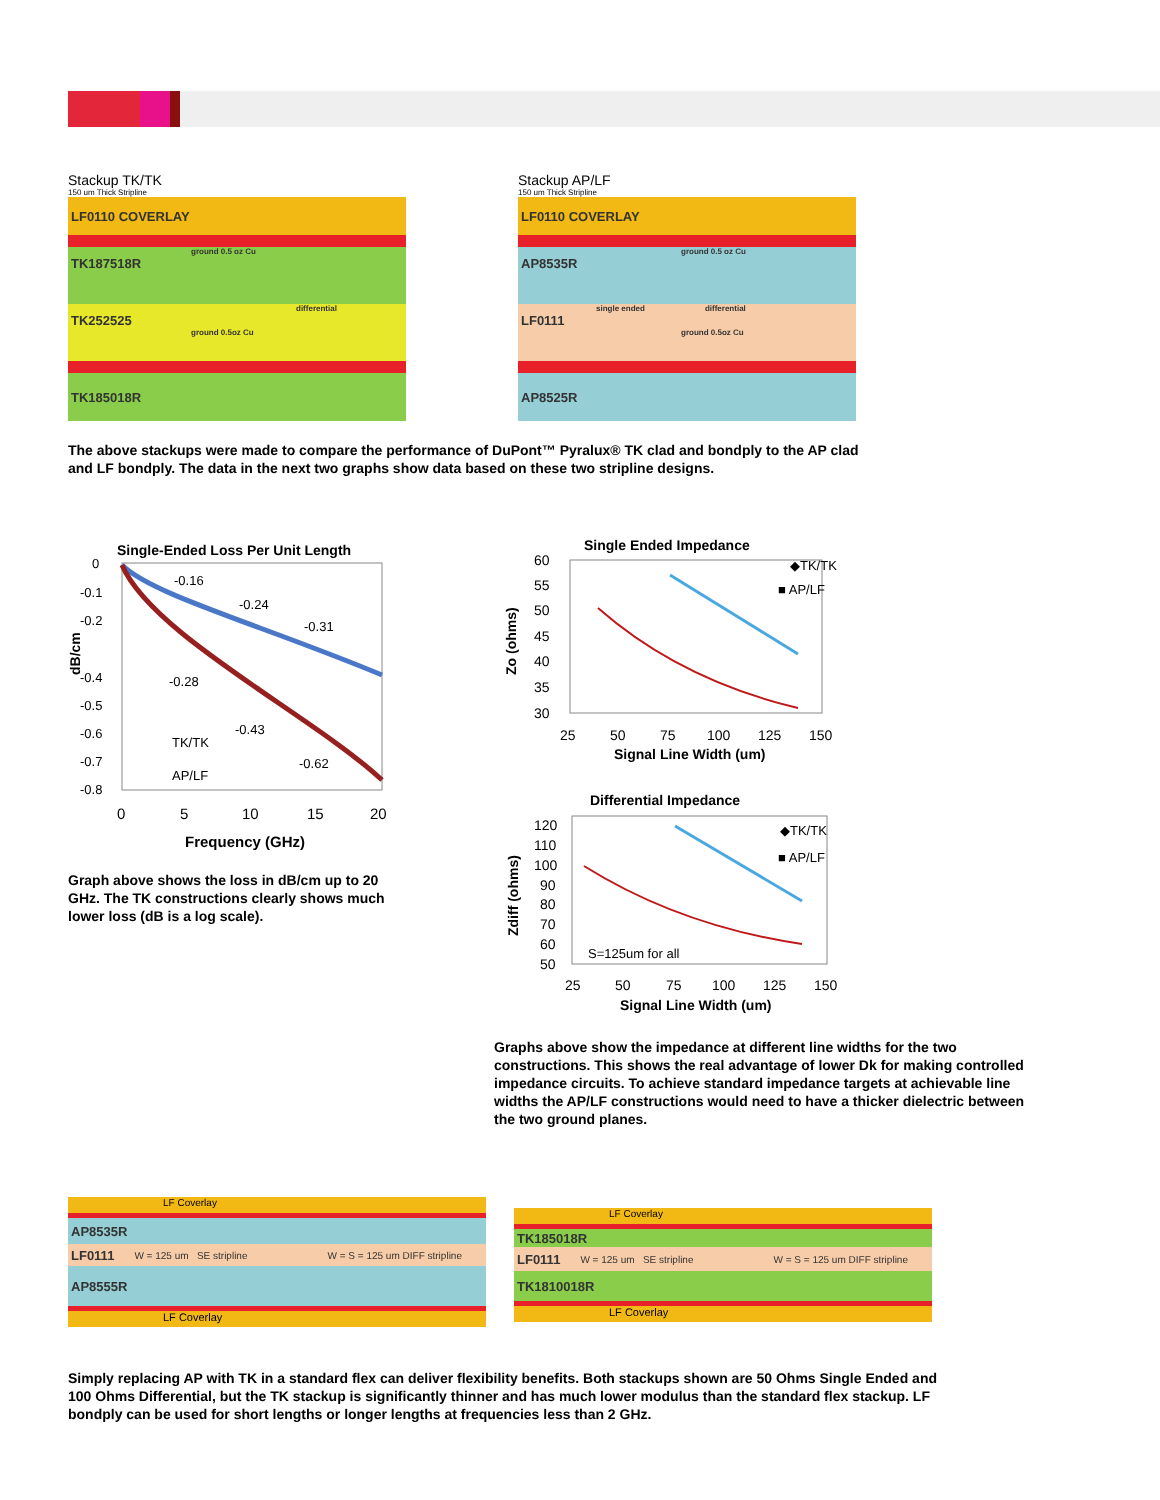Stackup TK/TK
150 um Thick Stripline
LF0110 COVERLAY
ground 0.5 oz Cu
TK187518R
differential
TK252525
ground 0.5oz Cu
TK185018R
Stackup AP/LF
150 um Thick Stripline
LF0110 COVERLAY
ground 0.5 oz Cu
AP8535R
single ended differential
LF0111
ground 0.5oz Cu
AP8525R
The above stackups were made to compare the performance of DuPont™ Pyralux® TK clad and bondply to the AP clad and LF bondply. The data in the next two graphs show data based on these two stripline designs.
Single-Ended Loss Per Unit Length
0
-0.1
-0.2
-0.4
-0.5
-0.6
-0.7
-0.8
0
5
10
15
20
Frequency (GHz)
dB/cm
-0.16
-0.24
-0.31
-0.28
-0.43
-0.62
TK/TK
AP/LF
Graph above shows the loss in dB/cm up to 20 GHz. The TK constructions clearly shows much lower loss (dB is a log scale).
Single Ended Impedance
60
55
50
45
40
35
30
25
50
75
100
125
150
Signal Line Width (um)
Zo (ohms)
◆TK/TK
■ AP/LF
Differential Impedance
120
110
100
90
80
70
60
50
S=125um for all
25
50
75
100
125
150
Signal Line Width (um)
Zdiff (ohms)
◆TK/TK
■ AP/LF
Graphs above show the impedance at different line widths for the two constructions. This shows the real advantage of lower Dk for making controlled impedance circuits. To achieve standard impedance targets at achievable line widths the AP/LF constructions would need to have a thicker dielectric between the two ground planes.
LF Coverlay
AP8535R
LF0111 W = 125 um SE stripline W = S = 125 um DIFF stripline
AP8555R
LF Coverlay
LF Coverlay
TK185018R
LF0111 W = 125 um SE stripline W = S = 125 um DIFF stripline
TK1810018R
LF Coverlay
Simply replacing AP with TK in a standard flex can deliver flexibility benefits. Both stackups shown are 50 Ohms Single Ended and 100 Ohms Differential, but the TK stackup is significantly thinner and has much lower modulus than the standard flex stackup. LF bondply can be used for short lengths or longer lengths at frequencies less than 2 GHz.